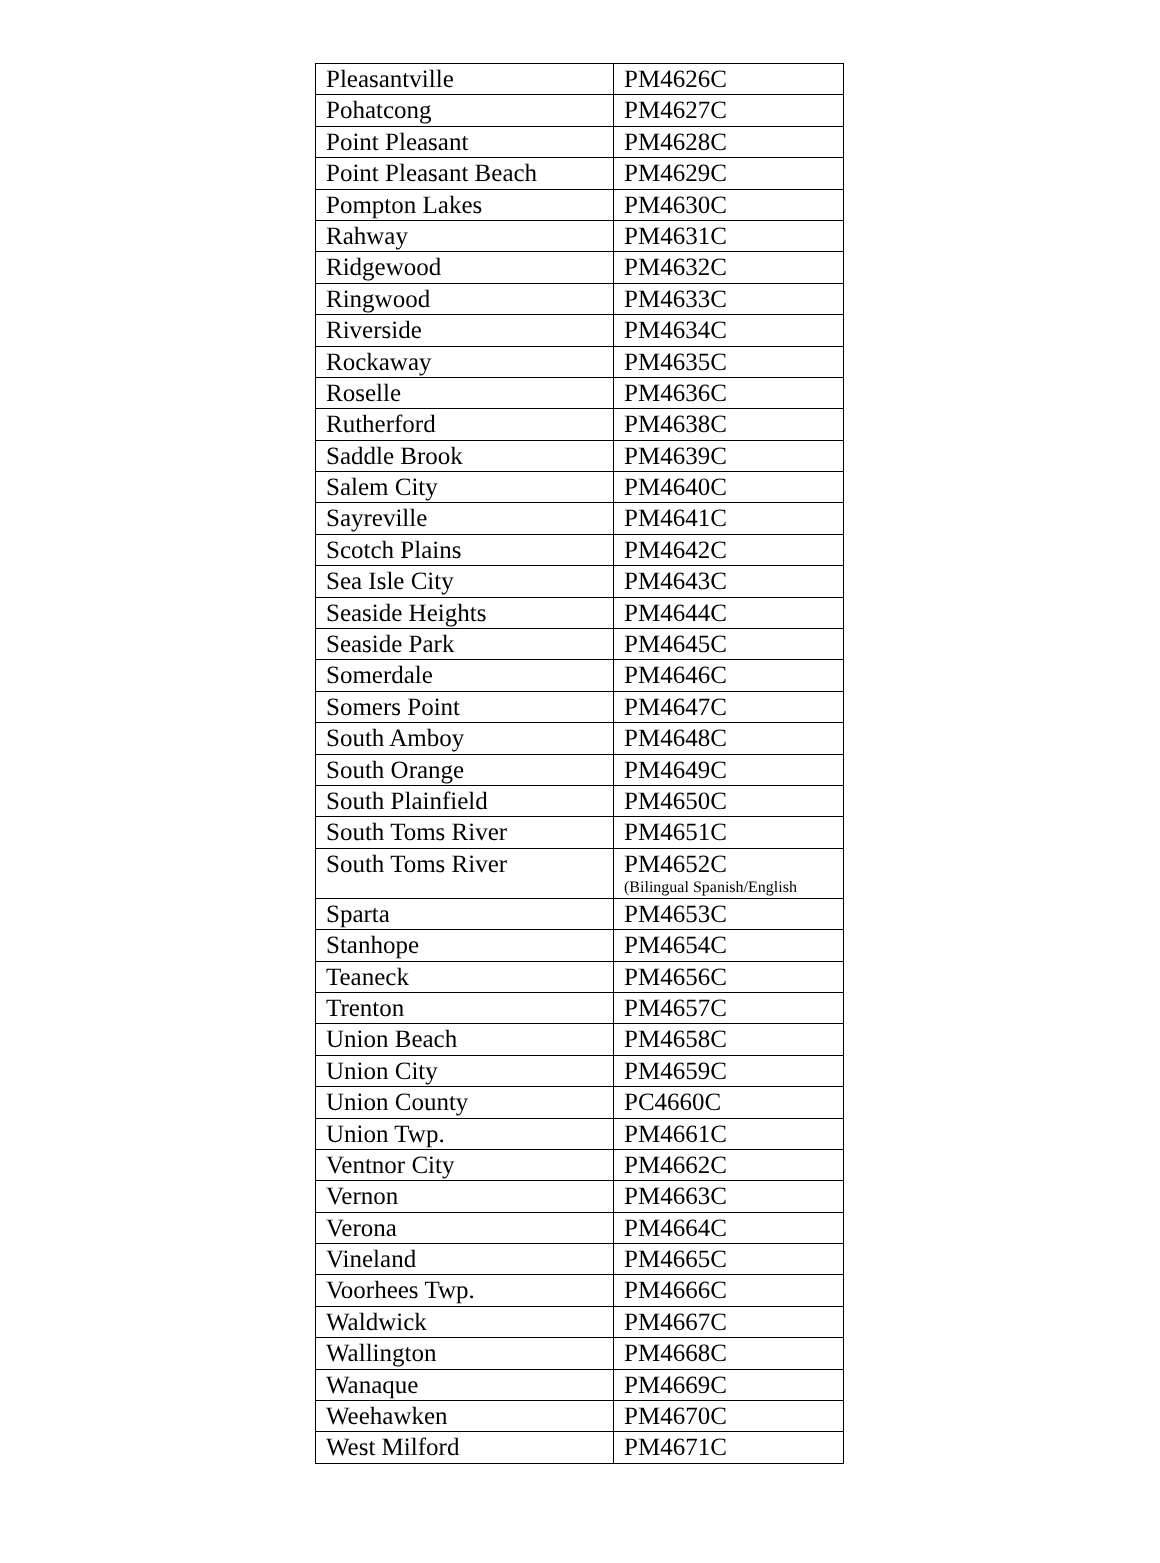| Pleasantville | PM4626C |
| Pohatcong | PM4627C |
| Point Pleasant | PM4628C |
| Point Pleasant Beach | PM4629C |
| Pompton Lakes | PM4630C |
| Rahway | PM4631C |
| Ridgewood | PM4632C |
| Ringwood | PM4633C |
| Riverside | PM4634C |
| Rockaway | PM4635C |
| Roselle | PM4636C |
| Rutherford | PM4638C |
| Saddle Brook | PM4639C |
| Salem City | PM4640C |
| Sayreville | PM4641C |
| Scotch Plains | PM4642C |
| Sea Isle City | PM4643C |
| Seaside Heights | PM4644C |
| Seaside Park | PM4645C |
| Somerdale | PM4646C |
| Somers Point | PM4647C |
| South Amboy | PM4648C |
| South Orange | PM4649C |
| South Plainfield | PM4650C |
| South Toms River | PM4651C |
| South Toms River | PM4652C (Bilingual Spanish/English |
| Sparta | PM4653C |
| Stanhope | PM4654C |
| Teaneck | PM4656C |
| Trenton | PM4657C |
| Union Beach | PM4658C |
| Union City | PM4659C |
| Union County | PC4660C |
| Union Twp. | PM4661C |
| Ventnor City | PM4662C |
| Vernon | PM4663C |
| Verona | PM4664C |
| Vineland | PM4665C |
| Voorhees Twp. | PM4666C |
| Waldwick | PM4667C |
| Wallington | PM4668C |
| Wanaque | PM4669C |
| Weehawken | PM4670C |
| West Milford | PM4671C |